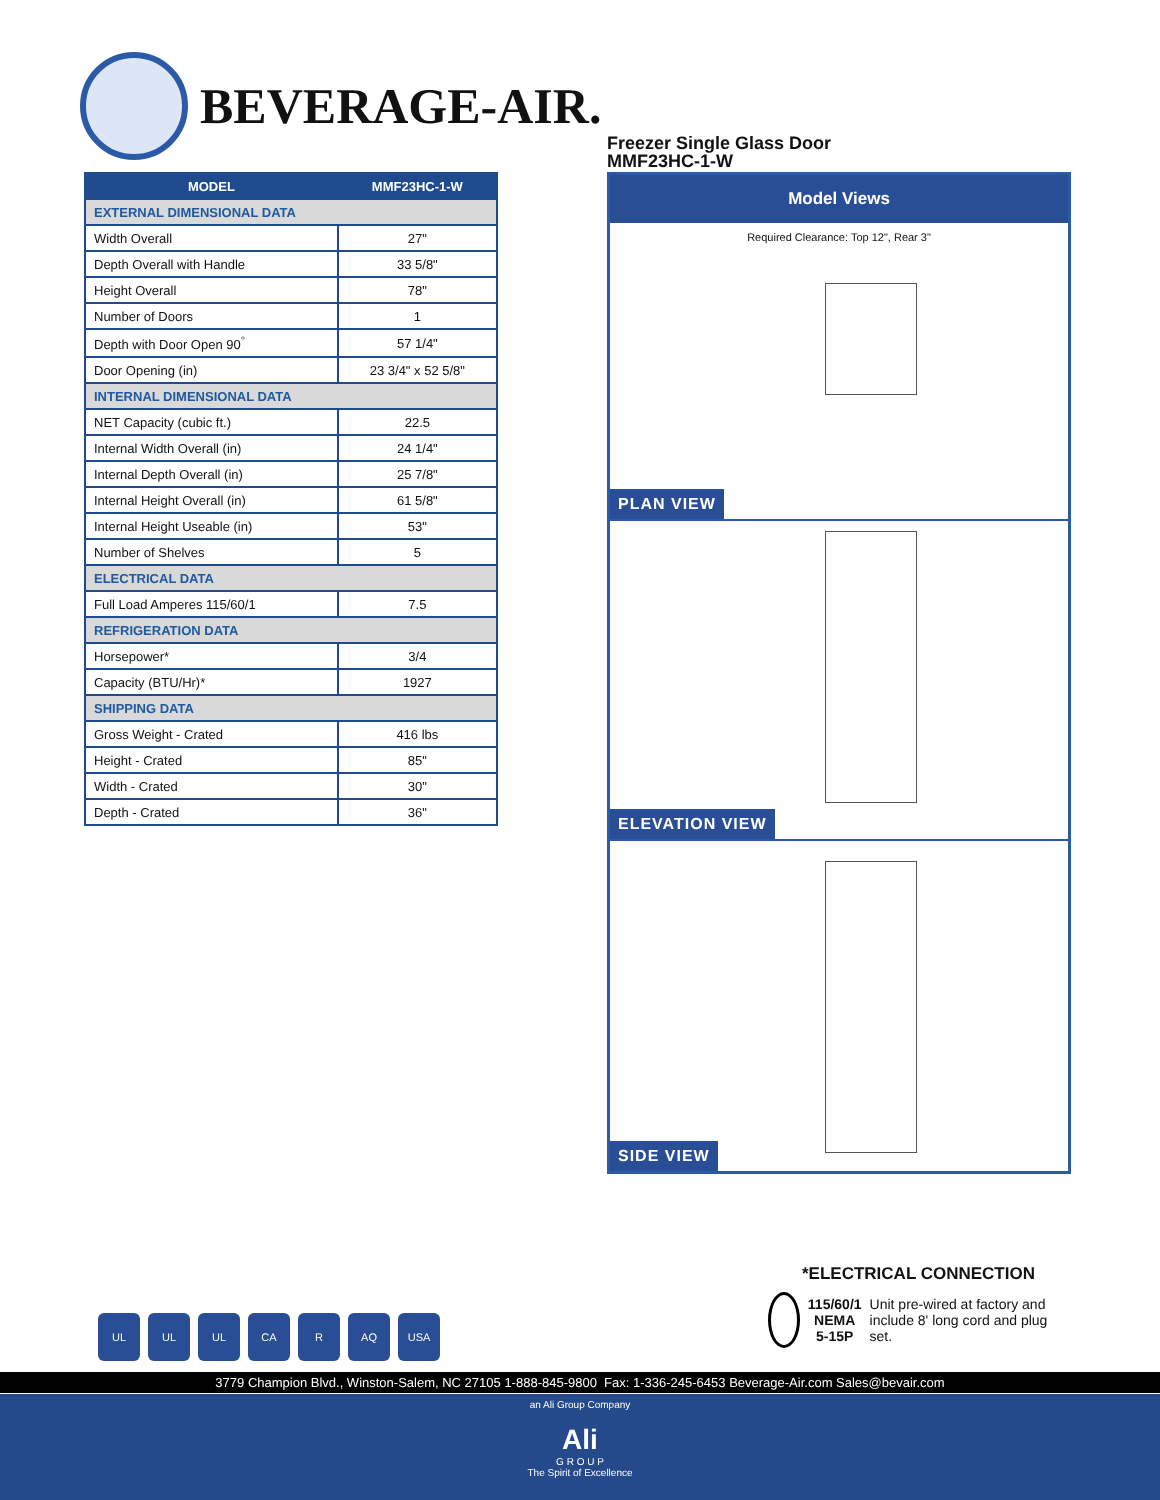BEVERAGE-AIR.
| MODEL | MMF23HC-1-W |
| --- | --- |
| EXTERNAL DIMENSIONAL DATA | |
| Width Overall | 27" |
| Depth Overall with Handle | 33 5/8" |
| Height Overall | 78" |
| Number of Doors | 1 |
| Depth with Door Open 90<sup>°</sup> | 57 1/4" |
| Door Opening (in) | 23 3/4" x 52 5/8" |
| INTERNAL DIMENSIONAL DATA | |
| NET Capacity (cubic ft.) | 22.5 |
| Internal Width Overall (in) | 24 1/4" |
| Internal Depth Overall (in) | 25 7/8" |
| Internal Height Overall (in) | 61 5/8" |
| Internal Height Useable (in) | 53" |
| Number of Shelves | 5 |
| ELECTRICAL DATA | |
| Full Load Amperes 115/60/1 | 7.5 |
| REFRIGERATION DATA | |
| Horsepower* | 3/4 |
| Capacity (BTU/Hr)* | 1927 |
| SHIPPING DATA | |
| Gross Weight - Crated | 416 lbs |
| Height - Crated | 85" |
| Width - Crated | 30" |
| Depth - Crated | 36" |
Freezer Single Glass Door
MMF23HC-1-W
Model Views
Required Clearance: Top 12", Rear 3"
PLAN VIEW
ELEVATION VIEW
SIDE VIEW
UL UL UL CA R AQ USA
*ELECTRICAL CONNECTION
115/60/1
NEMA 5-15P
Unit pre-wired at factory and include 8' long cord and plug set.
3779 Champion Blvd., Winston-Salem, NC 27105 1-888-845-9800 Fax: 1-336-245-6453 Beverage-Air.com Sales@bevair.com
an Ali Group Company
Ali
G R O U P
The Spirit of Excellence